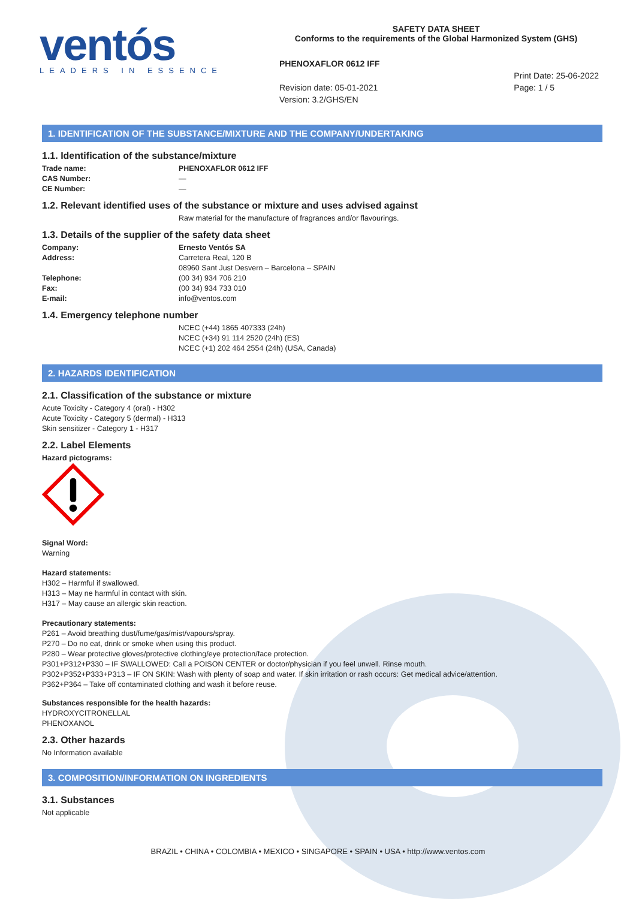ventós
LEADERS IN ESSENCE
SAFETY DATA SHEET
Conforms to the requirements of the Global Harmonized System (GHS)
PHENOXAFLOR 0612 IFF
Revision date: 05-01-2021
Version: 3.2/GHS/EN
Print Date: 25-06-2022
Page: 1 / 5
1. IDENTIFICATION OF THE SUBSTANCE/MIXTURE AND THE COMPANY/UNDERTAKING
1.1. Identification of the substance/mixture
Trade name: PHENOXAFLOR 0612 IFF
CAS Number: —
CE Number: —
1.2. Relevant identified uses of the substance or mixture and uses advised against
Raw material for the manufacture of fragrances and/or flavourings.
1.3. Details of the supplier of the safety data sheet
Company: Ernesto Ventós SA
Address: Carretera Real, 120 B
08960 Sant Just Desvern – Barcelona – SPAIN
Telephone: (00 34) 934 706 210
Fax: (00 34) 934 733 010
E-mail: info@ventos.com
1.4. Emergency telephone number
NCEC (+44) 1865 407333 (24h)
NCEC (+34) 91 114 2520 (24h) (ES)
NCEC (+1) 202 464 2554 (24h) (USA, Canada)
2. HAZARDS IDENTIFICATION
2.1. Classification of the substance or mixture
Acute Toxicity - Category 4 (oral) - H302
Acute Toxicity - Category 5 (dermal) - H313
Skin sensitizer - Category 1 - H317
2.2. Label Elements
Hazard pictograms:
Signal Word:
Warning
Hazard statements:
H302 – Harmful if swallowed.
H313 – May ne harmful in contact with skin.
H317 – May cause an allergic skin reaction.
Precautionary statements:
P261 – Avoid breathing dust/fume/gas/mist/vapours/spray.
P270 – Do no eat, drink or smoke when using this product.
P280 – Wear protective gloves/protective clothing/eye protection/face protection.
P301+P312+P330 – IF SWALLOWED: Call a POISON CENTER or doctor/physician if you feel unwell. Rinse mouth.
P302+P352+P333+P313 – IF ON SKIN: Wash with plenty of soap and water. If skin irritation or rash occurs: Get medical advice/attention.
P362+P364 – Take off contaminated clothing and wash it before reuse.
Substances responsible for the health hazards:
HYDROXYCITRONELLAL
PHENOXANOL
2.3. Other hazards
No Information available
3. COMPOSITION/INFORMATION ON INGREDIENTS
3.1. Substances
Not applicable
BRAZIL • CHINA • COLOMBIA • MEXICO • SINGAPORE • SPAIN • USA • http://www.ventos.com